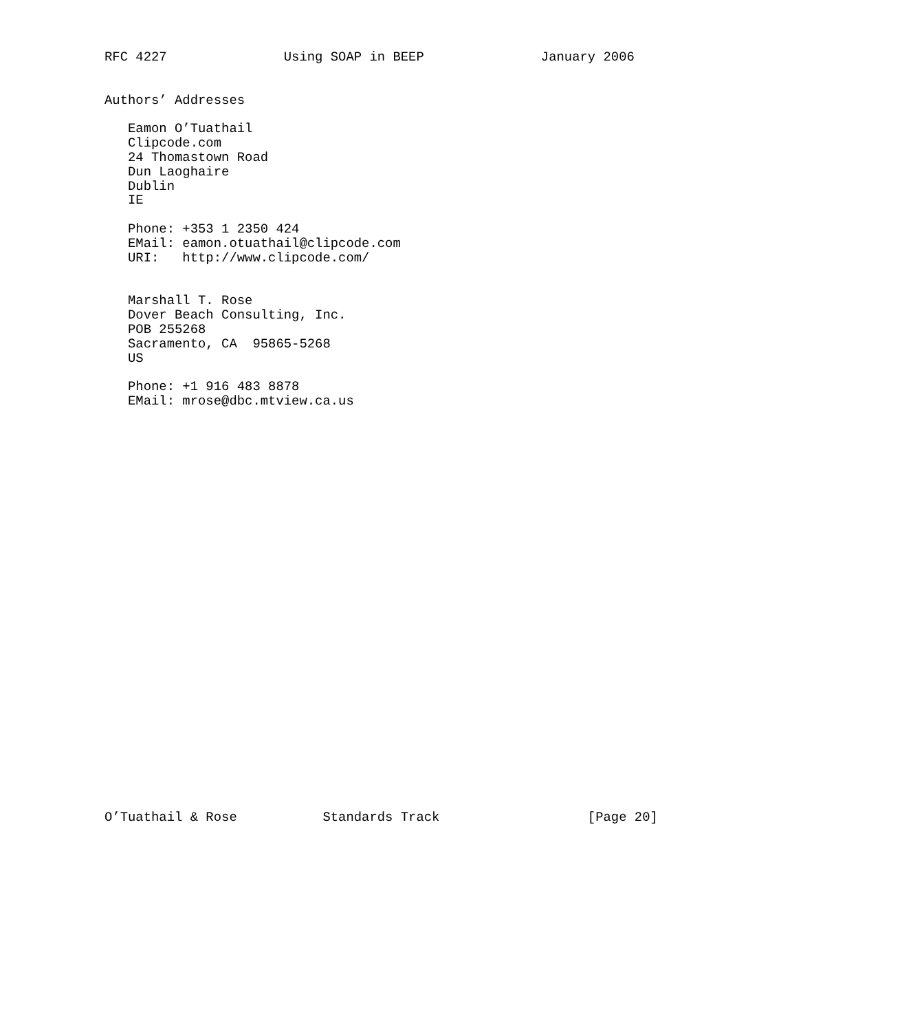RFC 4227               Using SOAP in BEEP               January 2006


Authors’ Addresses

   Eamon O’Tuathail
   Clipcode.com
   24 Thomastown Road
   Dun Laoghaire
   Dublin
   IE

   Phone: +353 1 2350 424
   EMail: eamon.otuathail@clipcode.com
   URI:   http://www.clipcode.com/


   Marshall T. Rose
   Dover Beach Consulting, Inc.
   POB 255268
   Sacramento, CA  95865-5268
   US

   Phone: +1 916 483 8878
   EMail: mrose@dbc.mtview.ca.us




























O’Tuathail & Rose           Standards Track                   [Page 20]